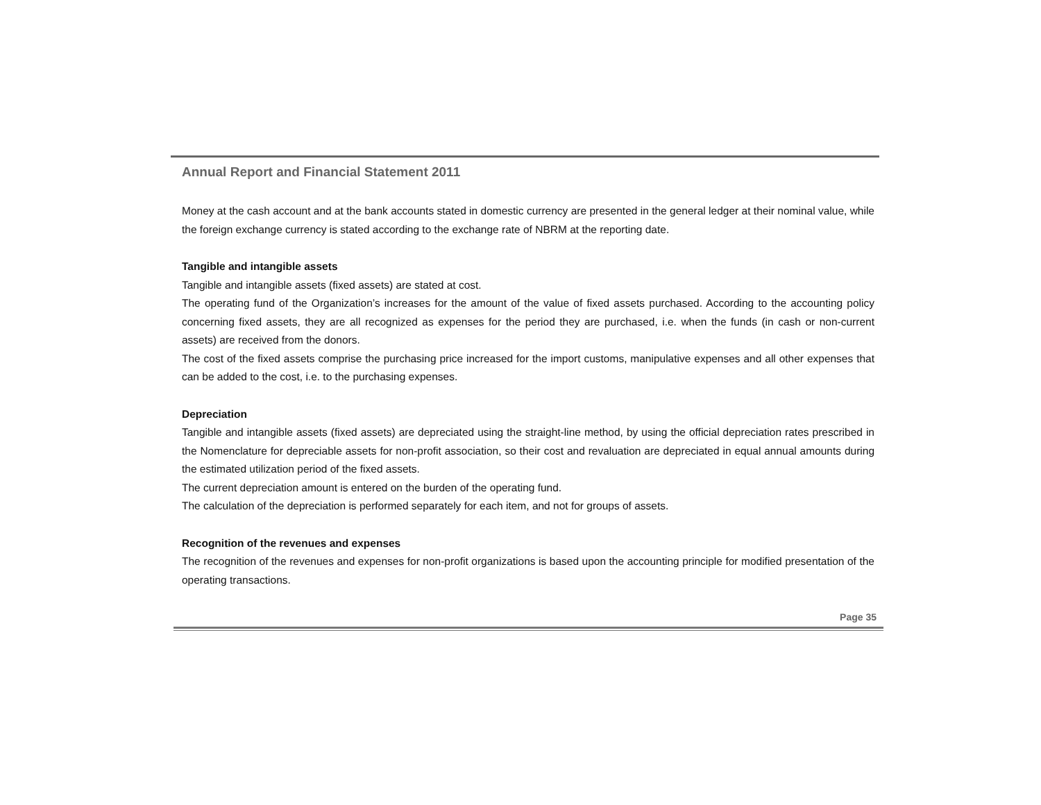Annual Report and Financial Statement 2011
Money at the cash account and at the bank accounts stated in domestic currency are presented in the general ledger at their nominal value, while the foreign exchange currency is stated according to the exchange rate of NBRM at the reporting date.
Tangible and intangible assets
Tangible and intangible assets (fixed assets) are stated at cost.
The operating fund of the Organization’s increases for the amount of the value of fixed assets purchased. According to the accounting policy concerning fixed assets, they are all recognized as expenses for the period they are purchased, i.e. when the funds (in cash or non-current assets) are received from the donors.
The cost of the fixed assets comprise the purchasing price increased for the import customs, manipulative expenses and all other expenses that can be added to the cost, i.e. to the purchasing expenses.
Depreciation
Tangible and intangible assets (fixed assets) are depreciated using the straight-line method, by using the official depreciation rates prescribed in the Nomenclature for depreciable assets for non-profit association, so their cost and revaluation are depreciated in equal annual amounts during the estimated utilization period of the fixed assets.
The current depreciation amount is entered on the burden of the operating fund.
The calculation of the depreciation is performed separately for each item, and not for groups of assets.
Recognition of the revenues and expenses
The recognition of the revenues and expenses for non-profit organizations is based upon the accounting principle for modified presentation of the operating transactions.
Page 35